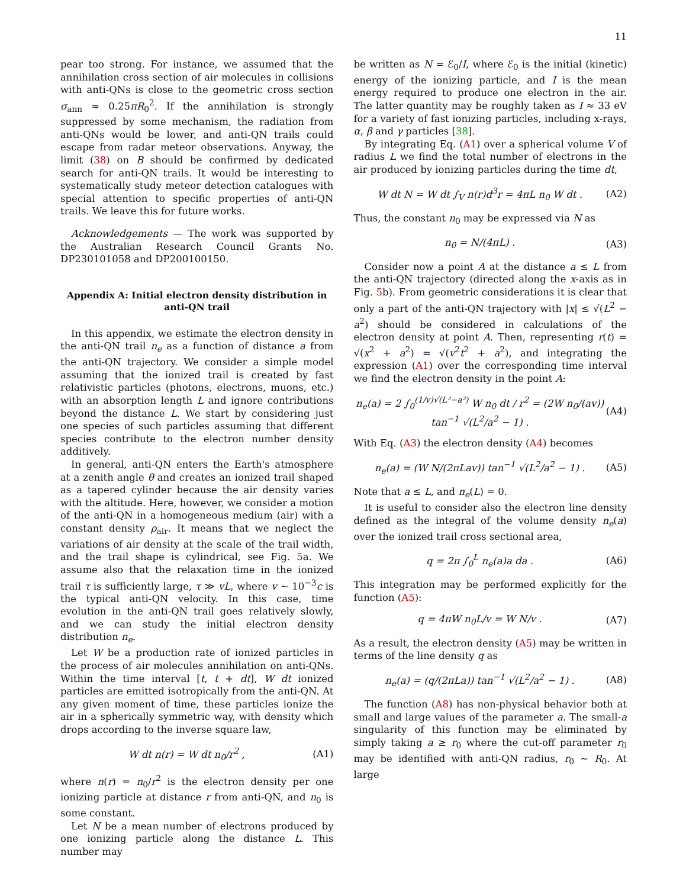11
pear too strong. For instance, we assumed that the annihilation cross section of air molecules in collisions with anti-QNs is close to the geometric cross section σ<sub>ann</sub> ≈ 0.25πR<sub>0</sub><sup>2</sup>. If the annihilation is strongly suppressed by some mechanism, the radiation from anti-QNs would be lower, and anti-QN trails could escape from radar meteor observations. Anyway, the limit (38) on B should be confirmed by dedicated search for anti-QN trails. It would be interesting to systematically study meteor detection catalogues with special attention to specific properties of anti-QN trails. We leave this for future works.
Acknowledgements — The work was supported by the Australian Research Council Grants No. DP230101058 and DP200100150.
Appendix A: Initial electron density distribution in anti-QN trail
In this appendix, we estimate the electron density in the anti-QN trail n<sub>e</sub> as a function of distance a from the anti-QN trajectory. We consider a simple model assuming that the ionized trail is created by fast relativistic particles (photons, electrons, muons, etc.) with an absorption length L and ignore contributions beyond the distance L. We start by considering just one species of such particles assuming that different species contribute to the electron number density additively.
In general, anti-QN enters the Earth's atmosphere at a zenith angle θ and creates an ionized trail shaped as a tapered cylinder because the air density varies with the altitude. Here, however, we consider a motion of the anti-QN in a homogeneous medium (air) with a constant density ρ<sub>air</sub>. It means that we neglect the variations of air density at the scale of the trail width, and the trail shape is cylindrical, see Fig. 5a. We assume also that the relaxation time in the ionized trail τ is sufficiently large, τ ≫ vL, where v ∼ 10<sup>−3</sup>c is the typical anti-QN velocity. In this case, time evolution in the anti-QN trail goes relatively slowly, and we can study the initial electron density distribution n<sub>e</sub>.
Let W be a production rate of ionized particles in the process of air molecules annihilation on anti-QNs. Within the time interval [t, t + dt], W dt ionized particles are emitted isotropically from the anti-QN. At any given moment of time, these particles ionize the air in a spherically symmetric way, with density which drops according to the inverse square law,
W dt n(r) = W dt n<sub>0</sub>/r<sup>2</sup> , (A1)
where n(r) = n<sub>0</sub>/r<sup>2</sup> is the electron density per one ionizing particle at distance r from anti-QN, and n<sub>0</sub> is some constant.
Let N be a mean number of electrons produced by one ionizing particle along the distance L. This number may
be written as N = ℰ<sub>0</sub>/I, where ℰ<sub>0</sub> is the initial (kinetic) energy of the ionizing particle, and I is the mean energy required to produce one electron in the air. The latter quantity may be roughly taken as I ≈ 33 eV for a variety of fast ionizing particles, including x-rays, α, β and γ particles [38].
By integrating Eq. (A1) over a spherical volume V of radius L we find the total number of electrons in the air produced by ionizing particles during the time dt,
W dt N = W dt ∫<sub>V</sub> n(r)d<sup>3</sup>r = 4πL n<sub>0</sub> W dt . (A2)
Thus, the constant n<sub>0</sub> may be expressed via N as
n<sub>0</sub> = N/(4πL) . (A3)
Consider now a point A at the distance a ≤ L from the anti-QN trajectory (directed along the x-axis as in Fig. 5b). From geometric considerations it is clear that only a part of the anti-QN trajectory with |x| ≤ √(L<sup>2</sup> − a<sup>2</sup>) should be considered in calculations of the electron density at point A. Then, representing r(t) = √(x<sup>2</sup> + a<sup>2</sup>) = √(v<sup>2</sup>t<sup>2</sup> + a<sup>2</sup>), and integrating the expression (A1) over the corresponding time interval we find the electron density in the point A:
n<sub>e</sub>(a) = 2 ∫<sub>0</sub><sup>(1/v)√(L²−a²)</sup> W n<sub>0</sub> dt / r<sup>2</sup> = (2W n<sub>0</sub>/(av)) tan<sup>−1</sup> √(L<sup>2</sup>/a<sup>2</sup> − 1) . (A4)
With Eq. (A3) the electron density (A4) becomes
n<sub>e</sub>(a) = (W N/(2πLav)) tan<sup>−1</sup> √(L<sup>2</sup>/a<sup>2</sup> − 1) . (A5)
Note that a ≤ L, and n<sub>e</sub>(L) = 0.
It is useful to consider also the electron line density defined as the integral of the volume density n<sub>e</sub>(a) over the ionized trail cross sectional area,
q = 2π ∫<sub>0</sub><sup>L</sup> n<sub>e</sub>(a)a da . (A6)
This integration may be performed explicitly for the function (A5):
q = 4πW n<sub>0</sub>L/v = W N/v . (A7)
As a result, the electron density (A5) may be written in terms of the line density q as
n<sub>e</sub>(a) = (q/(2πLa)) tan<sup>−1</sup> √(L<sup>2</sup>/a<sup>2</sup> − 1) . (A8)
The function (A8) has non-physical behavior both at small and large values of the parameter a. The small-a singularity of this function may be eliminated by simply taking a ≥ r<sub>0</sub> where the cut-off parameter r<sub>0</sub> may be identified with anti-QN radius, r<sub>0</sub> ∼ R<sub>0</sub>. At large